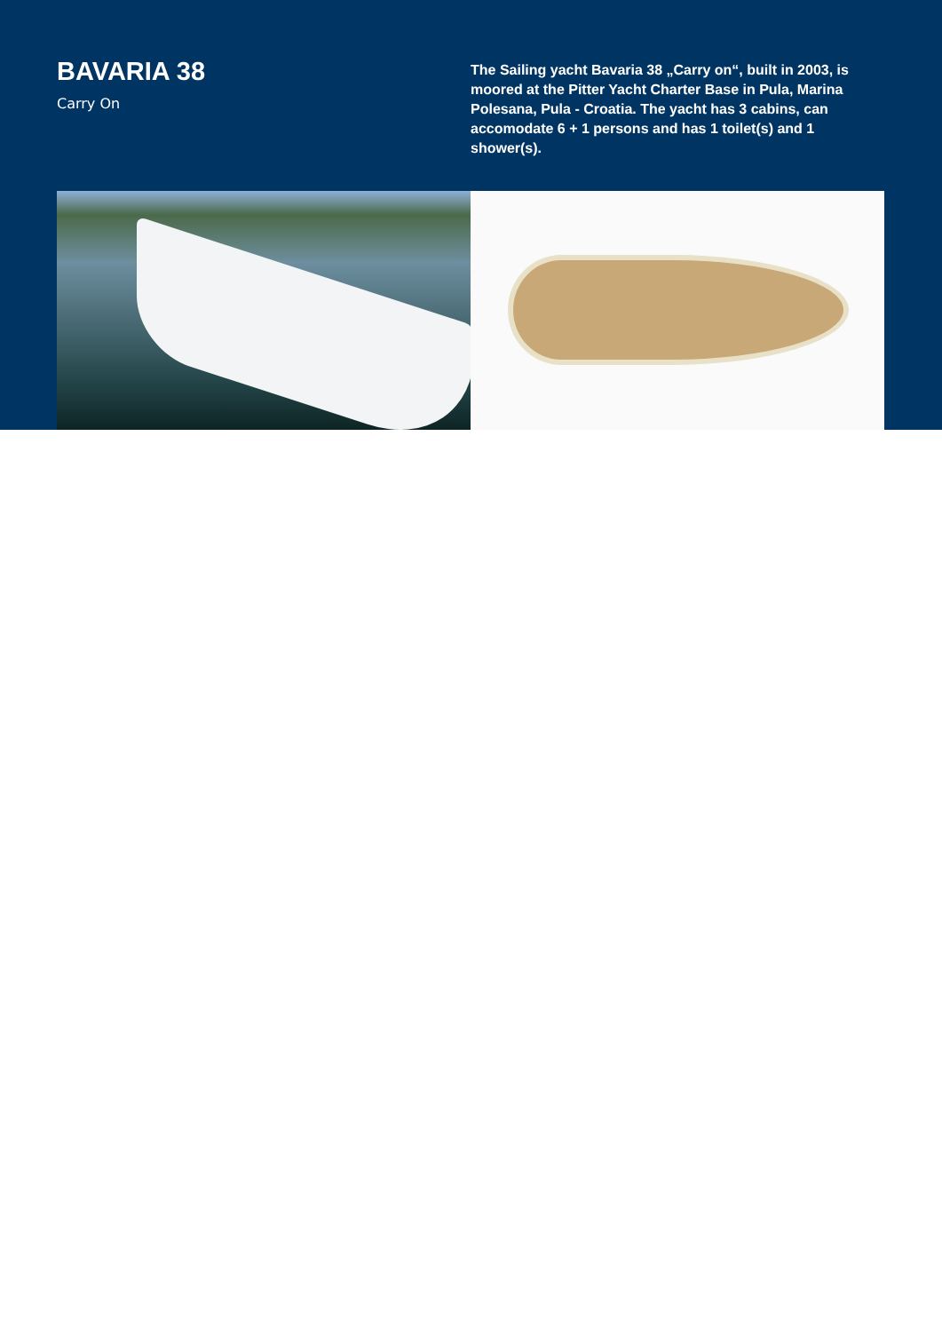BAVARIA 38
Carry On
The Sailing yacht Bavaria 38 „Carry on“, built in 2003, is moored at the Pitter Yacht Charter Base in Pula, Marina Polesana, Pula - Croatia. The yacht has 3 cabins, can accomodate 6 + 1 persons and has 1 toilet(s) and 1 shower(s).